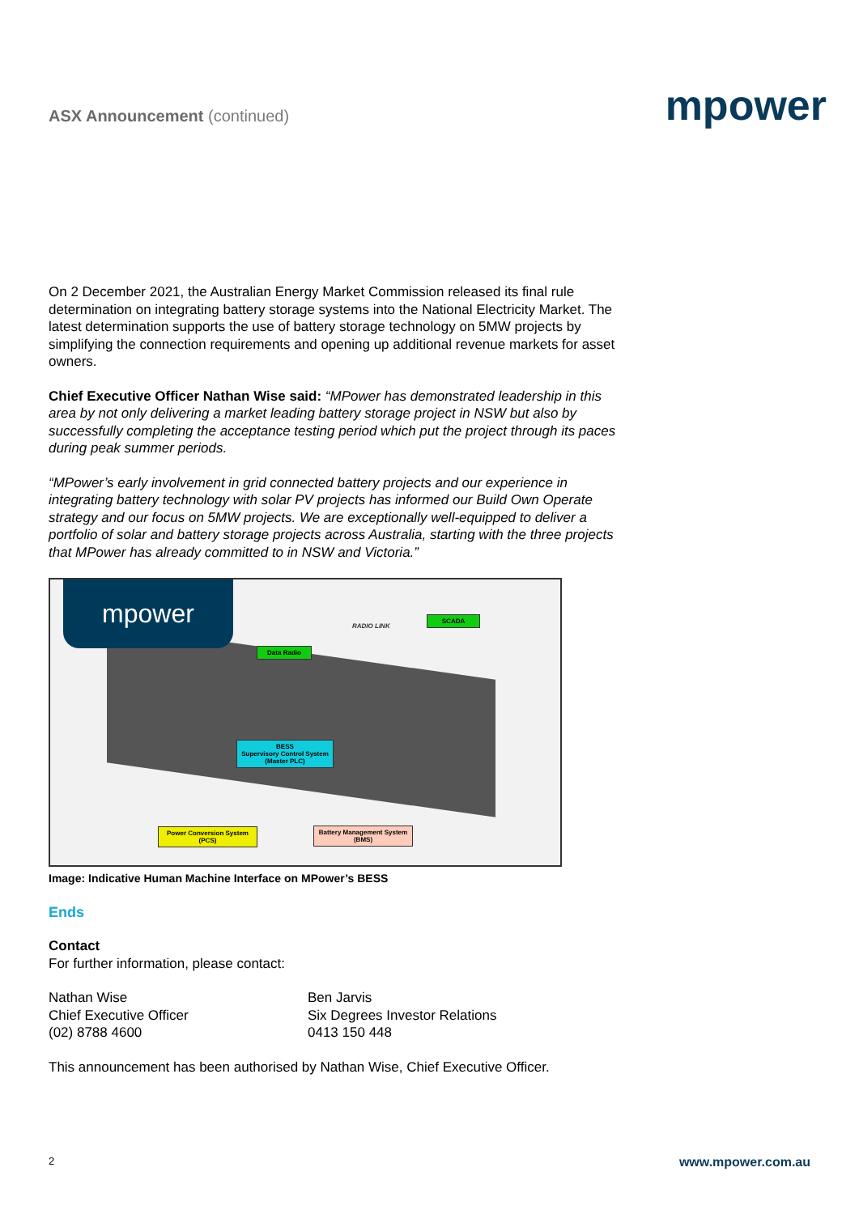ASX Announcement (continued)
mpower
On 2 December 2021, the Australian Energy Market Commission released its final rule determination on integrating battery storage systems into the National Electricity Market. The latest determination supports the use of battery storage technology on 5MW projects by simplifying the connection requirements and opening up additional revenue markets for asset owners.
Chief Executive Officer Nathan Wise said: “MPower has demonstrated leadership in this area by not only delivering a market leading battery storage project in NSW but also by successfully completing the acceptance testing period which put the project through its paces during peak summer periods.
“MPower’s early involvement in grid connected battery projects and our experience in integrating battery technology with solar PV projects has informed our Build Own Operate strategy and our focus on 5MW projects. We are exceptionally well-equipped to deliver a portfolio of solar and battery storage projects across Australia, starting with the three projects that MPower has already committed to in NSW and Victoria.”
mpower
RADIO LINK
SCADA
Data Radio
BESS
Supervisory Control System
(Master PLC)
Power Conversion System
(PCS)
Battery Management System
(BMS)
Image: Indicative Human Machine Interface on MPower’s BESS
Ends
Contact
For further information, please contact:
Nathan Wise
Chief Executive Officer
(02) 8788 4600
Ben Jarvis
Six Degrees Investor Relations
0413 150 448
This announcement has been authorised by Nathan Wise, Chief Executive Officer.
2 www.mpower.com.au